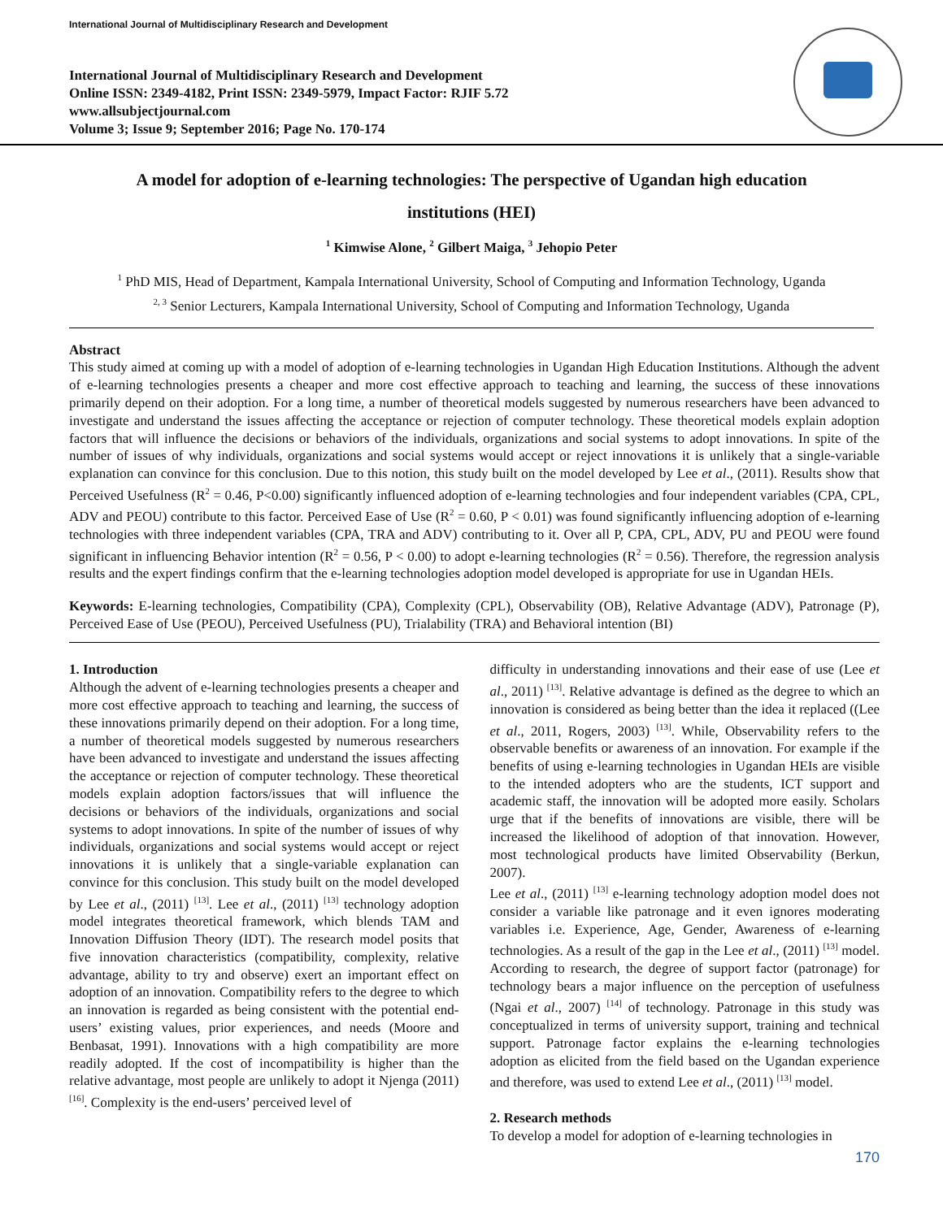International Journal of Multidisciplinary Research and Development
International Journal of Multidisciplinary Research and Development
Online ISSN: 2349-4182, Print ISSN: 2349-5979, Impact Factor: RJIF 5.72
www.allsubjectjournal.com
Volume 3; Issue 9; September 2016; Page No. 170-174
A model for adoption of e-learning technologies: The perspective of Ugandan high education institutions (HEI)
<sup>1</sup> Kimwise Alone, <sup>2</sup> Gilbert Maiga, <sup>3</sup> Jehopio Peter
<sup>1</sup> PhD MIS, Head of Department, Kampala International University, School of Computing and Information Technology, Uganda
<sup>2, 3</sup> Senior Lecturers, Kampala International University, School of Computing and Information Technology, Uganda
Abstract
This study aimed at coming up with a model of adoption of e-learning technologies in Ugandan High Education Institutions. Although the advent of e-learning technologies presents a cheaper and more cost effective approach to teaching and learning, the success of these innovations primarily depend on their adoption. For a long time, a number of theoretical models suggested by numerous researchers have been advanced to investigate and understand the issues affecting the acceptance or rejection of computer technology. These theoretical models explain adoption factors that will influence the decisions or behaviors of the individuals, organizations and social systems to adopt innovations. In spite of the number of issues of why individuals, organizations and social systems would accept or reject innovations it is unlikely that a single-variable explanation can convince for this conclusion. Due to this notion, this study built on the model developed by Lee et al., (2011). Results show that Perceived Usefulness (R<sup>2</sup> = 0.46, P<0.00) significantly influenced adoption of e-learning technologies and four independent variables (CPA, CPL, ADV and PEOU) contribute to this factor. Perceived Ease of Use (R<sup>2</sup> = 0.60, P < 0.01) was found significantly influencing adoption of e-learning technologies with three independent variables (CPA, TRA and ADV) contributing to it. Over all P, CPA, CPL, ADV, PU and PEOU were found significant in influencing Behavior intention (R<sup>2</sup> = 0.56, P < 0.00) to adopt e-learning technologies (R<sup>2</sup> = 0.56). Therefore, the regression analysis results and the expert findings confirm that the e-learning technologies adoption model developed is appropriate for use in Ugandan HEIs.
Keywords: E-learning technologies, Compatibility (CPA), Complexity (CPL), Observability (OB), Relative Advantage (ADV), Patronage (P), Perceived Ease of Use (PEOU), Perceived Usefulness (PU), Trialability (TRA) and Behavioral intention (BI)
1. Introduction
Although the advent of e-learning technologies presents a cheaper and more cost effective approach to teaching and learning, the success of these innovations primarily depend on their adoption. For a long time, a number of theoretical models suggested by numerous researchers have been advanced to investigate and understand the issues affecting the acceptance or rejection of computer technology. These theoretical models explain adoption factors/issues that will influence the decisions or behaviors of the individuals, organizations and social systems to adopt innovations. In spite of the number of issues of why individuals, organizations and social systems would accept or reject innovations it is unlikely that a single-variable explanation can convince for this conclusion. This study built on the model developed by Lee et al., (2011) <sup>[13]</sup>. Lee et al., (2011) <sup>[13]</sup> technology adoption model integrates theoretical framework, which blends TAM and Innovation Diffusion Theory (IDT). The research model posits that five innovation characteristics (compatibility, complexity, relative advantage, ability to try and observe) exert an important effect on adoption of an innovation. Compatibility refers to the degree to which an innovation is regarded as being consistent with the potential end-users’ existing values, prior experiences, and needs (Moore and Benbasat, 1991). Innovations with a high compatibility are more readily adopted. If the cost of incompatibility is higher than the relative advantage, most people are unlikely to adopt it Njenga (2011) <sup>[16]</sup>. Complexity is the end-users’ perceived level of
difficulty in understanding innovations and their ease of use (Lee et al., 2011) <sup>[13]</sup>. Relative advantage is defined as the degree to which an innovation is considered as being better than the idea it replaced ((Lee et al., 2011, Rogers, 2003) <sup>[13]</sup>. While, Observability refers to the observable benefits or awareness of an innovation. For example if the benefits of using e-learning technologies in Ugandan HEIs are visible to the intended adopters who are the students, ICT support and academic staff, the innovation will be adopted more easily. Scholars urge that if the benefits of innovations are visible, there will be increased the likelihood of adoption of that innovation. However, most technological products have limited Observability (Berkun, 2007).
Lee et al., (2011) <sup>[13]</sup> e-learning technology adoption model does not consider a variable like patronage and it even ignores moderating variables i.e. Experience, Age, Gender, Awareness of e-learning technologies. As a result of the gap in the Lee et al., (2011) <sup>[13]</sup> model. According to research, the degree of support factor (patronage) for technology bears a major influence on the perception of usefulness (Ngai et al., 2007) <sup>[14]</sup> of technology. Patronage in this study was conceptualized in terms of university support, training and technical support. Patronage factor explains the e-learning technologies adoption as elicited from the field based on the Ugandan experience and therefore, was used to extend Lee et al., (2011) <sup>[13]</sup> model.
2. Research methods
To develop a model for adoption of e-learning technologies in
170